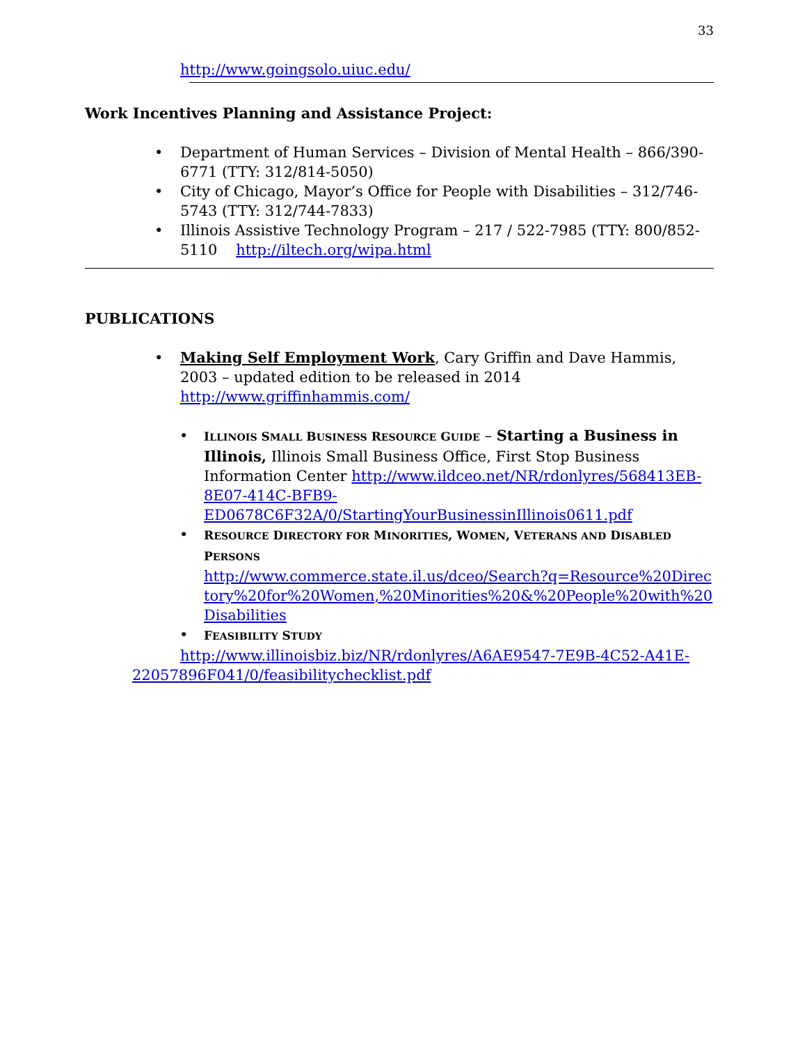33
http://www.goingsolo.uiuc.edu/
Work Incentives Planning and Assistance Project:
• Department of Human Services – Division of Mental Health – 866/390-6771 (TTY: 312/814-5050)
• City of Chicago, Mayor’s Office for People with Disabilities – 312/746-5743 (TTY: 312/744-7833)
• Illinois Assistive Technology Program – 217 / 522-7985 (TTY: 800/852-5110 http://iltech.org/wipa.html
PUBLICATIONS
• Making Self Employment Work, Cary Griffin and Dave Hammis, 2003 – updated edition to be released in 2014 http://www.griffinhammis.com/
• ILLINOIS SMALL BUSINESS RESOURCE GUIDE – Starting a Business in Illinois, Illinois Small Business Office, First Stop Business Information Center http://www.ildceo.net/NR/rdonlyres/568413EB-8E07-414C-BFB9-ED0678C6F32A/0/StartingYourBusinessinIllinois0611.pdf
• RESOURCE DIRECTORY FOR MINORITIES, WOMEN, VETERANS AND DISABLED PERSONS
http://www.commerce.state.il.us/dceo/Search?q=Resource%20Directory%20for%20Women,%20Minorities%20&%20People%20with%20Disabilities
• FEASIBILITY STUDY
http://www.illinoisbiz.biz/NR/rdonlyres/A6AE9547-7E9B-4C52-A41E-22057896F041/0/feasibilitychecklist.pdf